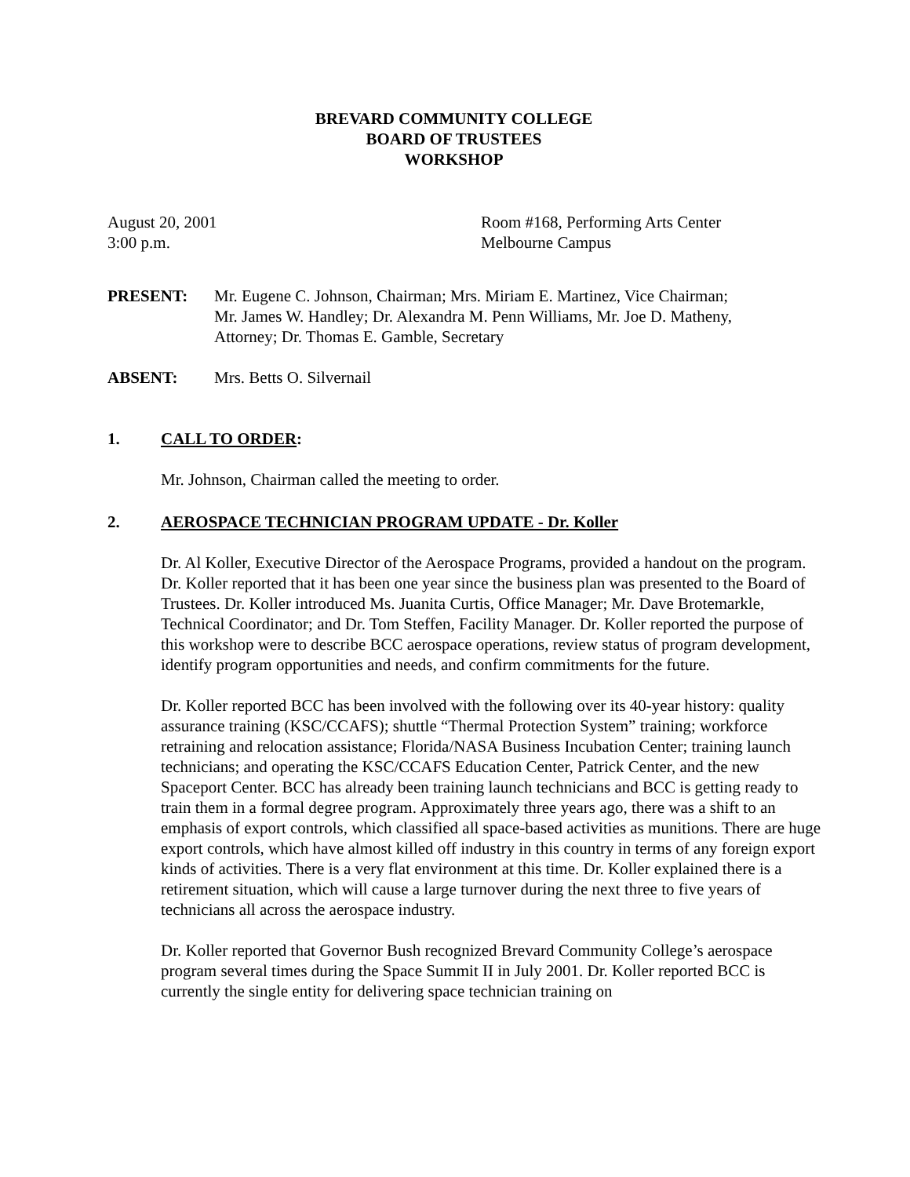BREVARD COMMUNITY COLLEGE
BOARD OF TRUSTEES
WORKSHOP
August 20, 2001
3:00 p.m.
Room #168, Performing Arts Center
Melbourne Campus
PRESENT: Mr. Eugene C. Johnson, Chairman; Mrs. Miriam E. Martinez, Vice Chairman;
Mr. James W. Handley; Dr. Alexandra M. Penn Williams, Mr. Joe D. Matheny,
Attorney; Dr. Thomas E. Gamble, Secretary
ABSENT: Mrs. Betts O. Silvernail
1. CALL TO ORDER:
Mr. Johnson, Chairman called the meeting to order.
2. AEROSPACE TECHNICIAN PROGRAM UPDATE - Dr. Koller
Dr. Al Koller, Executive Director of the Aerospace Programs, provided a handout on the program. Dr. Koller reported that it has been one year since the business plan was presented to the Board of Trustees. Dr. Koller introduced Ms. Juanita Curtis, Office Manager; Mr. Dave Brotemarkle, Technical Coordinator; and Dr. Tom Steffen, Facility Manager. Dr. Koller reported the purpose of this workshop were to describe BCC aerospace operations, review status of program development, identify program opportunities and needs, and confirm commitments for the future.
Dr. Koller reported BCC has been involved with the following over its 40-year history: quality assurance training (KSC/CCAFS); shuttle “Thermal Protection System” training; workforce retraining and relocation assistance; Florida/NASA Business Incubation Center; training launch technicians; and operating the KSC/CCAFS Education Center, Patrick Center, and the new Spaceport Center. BCC has already been training launch technicians and BCC is getting ready to train them in a formal degree program. Approximately three years ago, there was a shift to an emphasis of export controls, which classified all space-based activities as munitions. There are huge export controls, which have almost killed off industry in this country in terms of any foreign export kinds of activities. There is a very flat environment at this time. Dr. Koller explained there is a retirement situation, which will cause a large turnover during the next three to five years of technicians all across the aerospace industry.
Dr. Koller reported that Governor Bush recognized Brevard Community College’s aerospace program several times during the Space Summit II in July 2001. Dr. Koller reported BCC is currently the single entity for delivering space technician training on